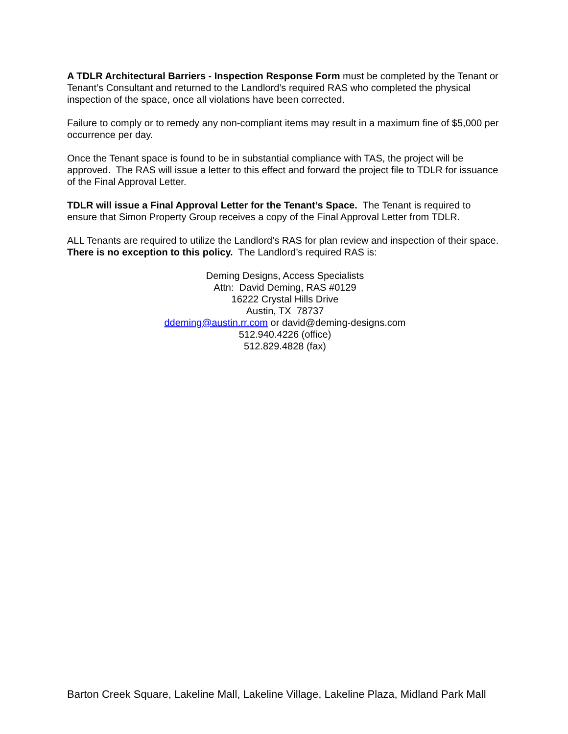A TDLR Architectural Barriers - Inspection Response Form must be completed by the Tenant or Tenant’s Consultant and returned to the Landlord’s required RAS who completed the physical inspection of the space, once all violations have been corrected.
Failure to comply or to remedy any non-compliant items may result in a maximum fine of $5,000 per occurrence per day.
Once the Tenant space is found to be in substantial compliance with TAS, the project will be approved. The RAS will issue a letter to this effect and forward the project file to TDLR for issuance of the Final Approval Letter.
TDLR will issue a Final Approval Letter for the Tenant’s Space. The Tenant is required to ensure that Simon Property Group receives a copy of the Final Approval Letter from TDLR.
ALL Tenants are required to utilize the Landlord’s RAS for plan review and inspection of their space. There is no exception to this policy. The Landlord’s required RAS is:
Deming Designs, Access Specialists
Attn: David Deming, RAS #0129
16222 Crystal Hills Drive
Austin, TX 78737
ddeming@austin.rr.com or david@deming-designs.com
512.940.4226 (office)
512.829.4828 (fax)
Barton Creek Square, Lakeline Mall, Lakeline Village, Lakeline Plaza, Midland Park Mall